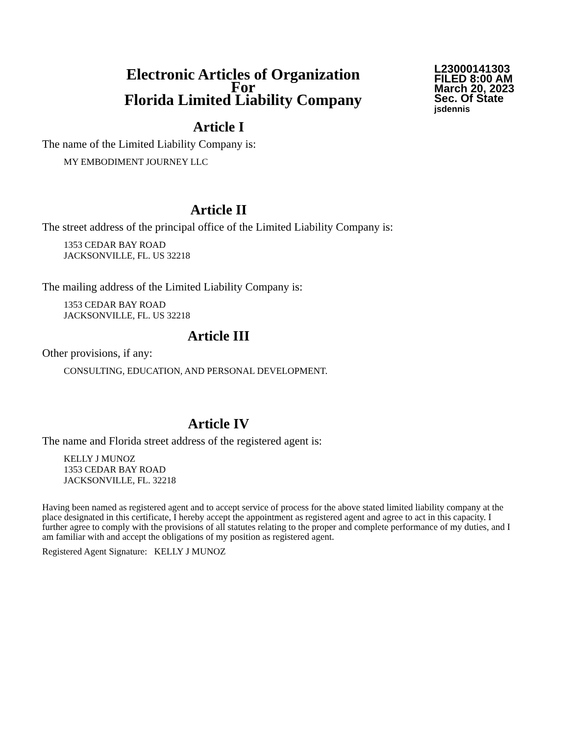Electronic Articles of Organization
For
Florida Limited Liability Company
L23000141303
FILED 8:00 AM
March 20, 2023
Sec. Of State
jsdennis
Article I
The name of the Limited Liability Company is:
MY EMBODIMENT JOURNEY LLC
Article II
The street address of the principal office of the Limited Liability Company is:
1353 CEDAR BAY ROAD
JACKSONVILLE, FL. US 32218
The mailing address of the Limited Liability Company is:
1353 CEDAR BAY ROAD
JACKSONVILLE, FL. US 32218
Article III
Other provisions, if any:
CONSULTING, EDUCATION, AND PERSONAL DEVELOPMENT.
Article IV
The name and Florida street address of the registered agent is:
KELLY J MUNOZ
1353 CEDAR BAY ROAD
JACKSONVILLE, FL. 32218
Having been named as registered agent and to accept service of process for the above stated limited liability company at the place designated in this certificate, I hereby accept the appointment as registered agent and agree to act in this capacity. I further agree to comply with the provisions of all statutes relating to the proper and complete performance of my duties, and I am familiar with and accept the obligations of my position as registered agent.
Registered Agent Signature: KELLY J MUNOZ